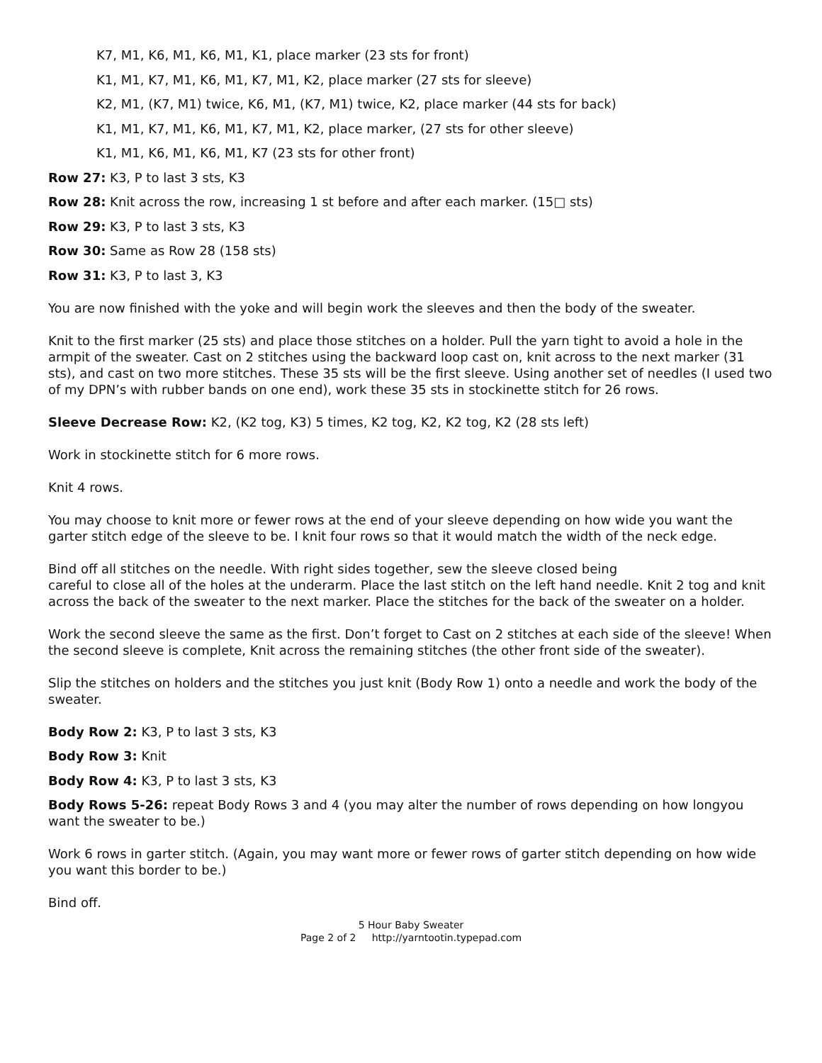K7, M1, K6, M1, K6, M1, K1, place marker (23 sts for front)
K1, M1, K7, M1, K6, M1, K7, M1, K2, place marker (27 sts for sleeve)
K2, M1, (K7, M1) twice, K6, M1, (K7, M1) twice, K2, place marker (44 sts for back)
K1, M1, K7, M1, K6, M1, K7, M1, K2, place marker, (27 sts for other sleeve)
K1, M1, K6, M1, K6, M1, K7 (23 sts for other front)
Row 27: K3, P to last 3 sts, K3
Row 28: Knit across the row, increasing 1 st before and after each marker. (15□ sts)
Row 29: K3, P to last 3 sts, K3
Row 30: Same as Row 28 (158 sts)
Row 31: K3, P to last 3, K3
You are now finished with the yoke and will begin work the sleeves and then the body of the sweater.
Knit to the first marker (25 sts) and place those stitches on a holder. Pull the yarn tight to avoid a hole in the armpit of the sweater. Cast on 2 stitches using the backward loop cast on, knit across to the next marker (31 sts), and cast on two more stitches. These 35 sts will be the first sleeve. Using another set of needles (I used two of my DPN’s with rubber bands on one end), work these 35 sts in stockinette stitch for 26 rows.
Sleeve Decrease Row: K2, (K2 tog, K3) 5 times, K2 tog, K2, K2 tog, K2 (28 sts left)
Work in stockinette stitch for 6 more rows.
Knit 4 rows.
You may choose to knit more or fewer rows at the end of your sleeve depending on how wide you want the garter stitch edge of the sleeve to be. I knit four rows so that it would match the width of the neck edge.
Bind off all stitches on the needle. With right sides together, sew the sleeve closed being
careful to close all of the holes at the underarm. Place the last stitch on the left hand needle. Knit 2 tog and knit across the back of the sweater to the next marker. Place the stitches for the back of the sweater on a holder.
Work the second sleeve the same as the first. Don’t forget to Cast on 2 stitches at each side of the sleeve! When the second sleeve is complete, Knit across the remaining stitches (the other front side of the sweater).
Slip the stitches on holders and the stitches you just knit (Body Row 1) onto a needle and work the body of the sweater.
Body Row 2: K3, P to last 3 sts, K3
Body Row 3: Knit
Body Row 4: K3, P to last 3 sts, K3
Body Rows 5-26: repeat Body Rows 3 and 4 (you may alter the number of rows depending on how longyou want the sweater to be.)
Work 6 rows in garter stitch. (Again, you may want more or fewer rows of garter stitch depending on how wide you want this border to be.)
Bind off.
5 Hour Baby Sweater
Page 2 of 2 http://yarntootin.typepad.com